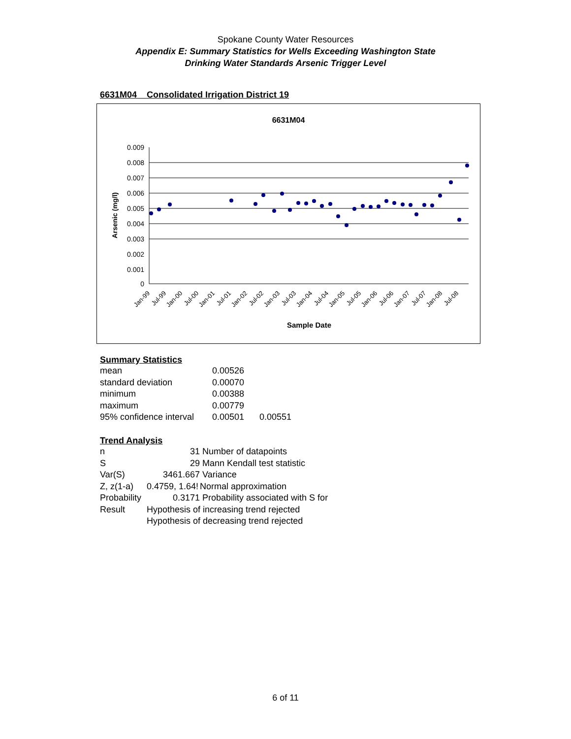Spokane County Water Resources
Appendix E: Summary Statistics for Wells Exceeding Washington State
Drinking Water Standards Arsenic Trigger Level
6631M04 Consolidated Irrigation District 19
6631M04
0.009
0.008
0.007
0.006
0.005
0.004
0.003
0.002
0.001
0
Arsenic (mg/l)
Jan-99
Jul-99
Jan-00
Jul-00
Jan-01
Jul-01
Jan-02
Jul-02
Jan-03
Jul-03
Jan-04
Jul-04
Jan-05
Jul-05
Jan-06
Jul-06
Jan-07
Jul-07
Jan-08
Jul-08
Sample Date
Summary Statistics
| mean | 0.00526 | |
| standard deviation | 0.00070 | |
| minimum | 0.00388 | |
| maximum | 0.00779 | |
| 95% confidence interval | 0.00501 | 0.00551 |
Trend Analysis
| n | 31 | Number of datapoints |
| S | 29 | Mann Kendall test statistic |
| Var(S) | 3461.667 | Variance |
| Z, z(1-a) | 0.4759, 1.64! | Normal approximation |
| Probability | 0.3171 | Probability associated with S for |
| Result | Hypothesis of increasing trend rejected | |
| | Hypothesis of decreasing trend rejected | |
6 of 11